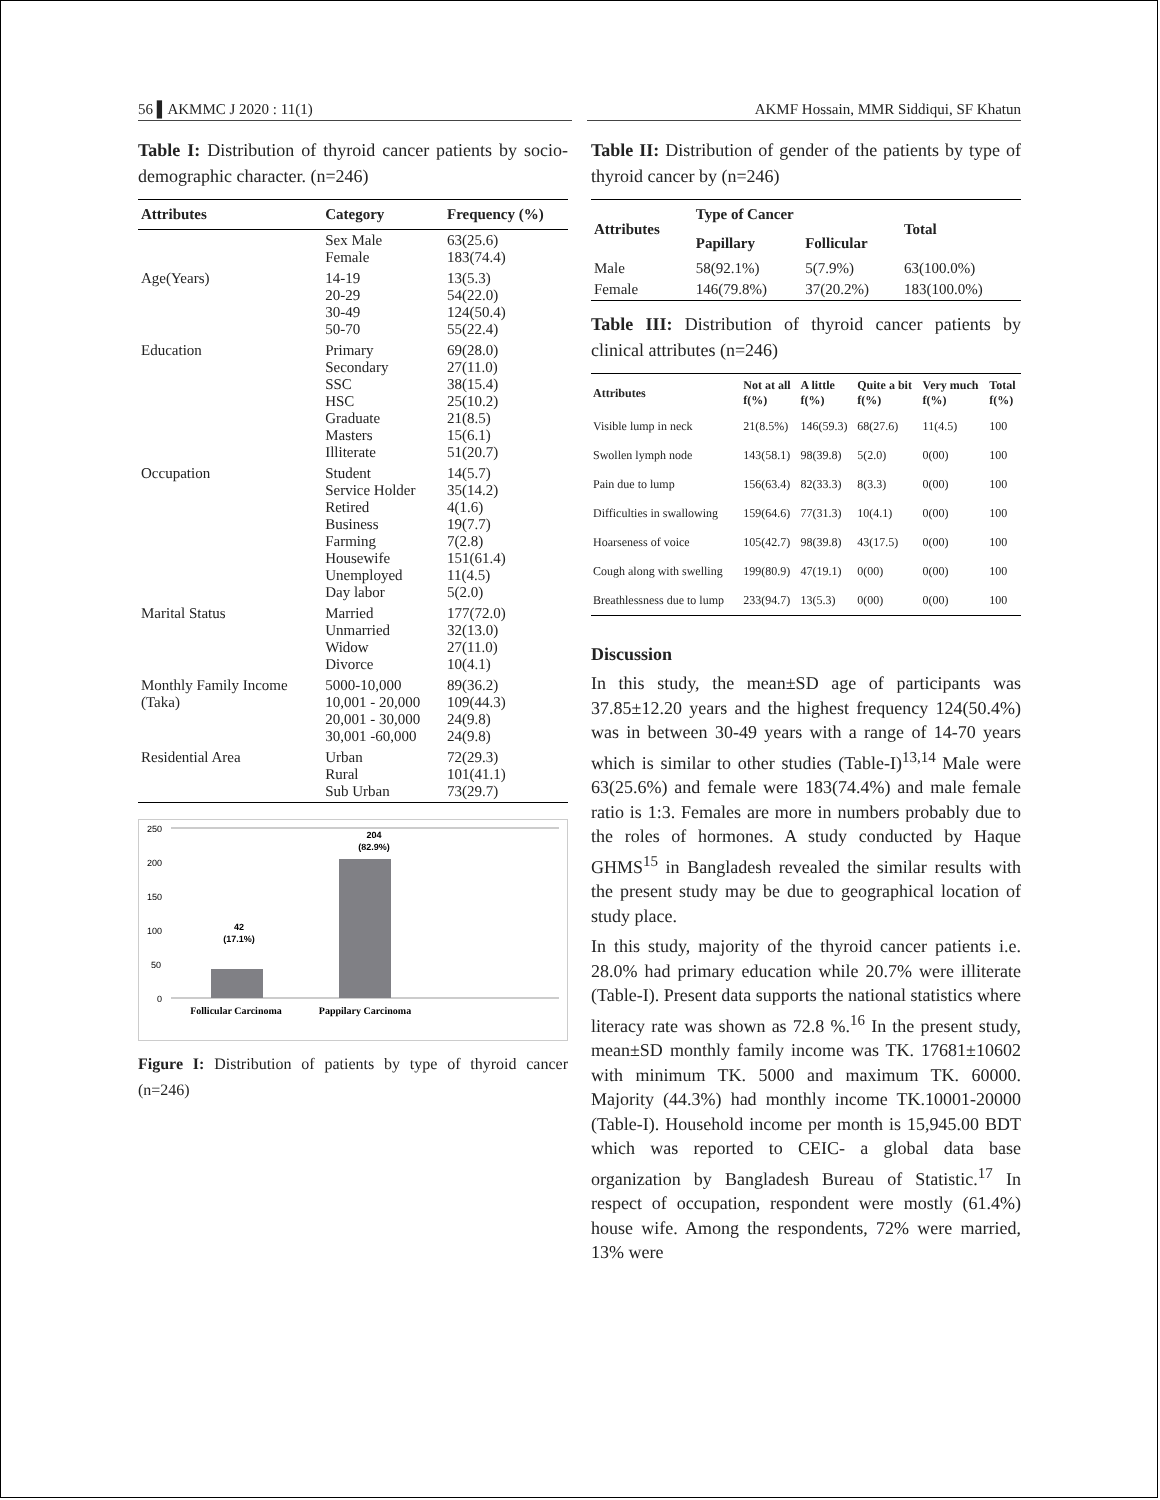56 ▌AKMMC J 2020 : 11(1) AKMF Hossain, MMR Siddiqui, SF Khatun
Table I: Distribution of thyroid cancer patients by socio-demographic character. (n=246)
| Attributes | Category | Frequency (%) |
| --- | --- | --- |
| | Sex Male Female | 63(25.6) 183(74.4) |
| Age(Years) | 14-19 20-29 30-49 50-70 | 13(5.3) 54(22.0) 124(50.4) 55(22.4) |
| Education | Primary Secondary SSC HSC Graduate Masters Illiterate | 69(28.0) 27(11.0) 38(15.4) 25(10.2) 21(8.5) 15(6.1) 51(20.7) |
| Occupation | Student Service Holder Retired Business Farming Housewife Unemployed Day labor | 14(5.7) 35(14.2) 4(1.6) 19(7.7) 7(2.8) 151(61.4) 11(4.5) 5(2.0) |
| Marital Status | Married Unmarried Widow Divorce | 177(72.0) 32(13.0) 27(11.0) 10(4.1) |
| Monthly Family Income (Taka) | 5000-10,000 10,001 - 20,000 20,001 - 30,000 30,001 -60,000 | 89(36.2) 109(44.3) 24(9.8) 24(9.8) |
| Residential Area | Urban Rural Sub Urban | 72(29.3) 101(41.1) 73(29.7) |
250
200
150
100
50
0
42
(17.1%)
204
(82.9%)
Follicular Carcinoma
Pappilary Carcinoma
Figure I: Distribution of patients by type of thyroid cancer (n=246)
Table II: Distribution of gender of the patients by type of thyroid cancer by (n=246)
| Attributes | Type of Cancer | | Total |
| --- | --- | --- | --- |
| | Papillary | Follicular | |
| Male | 58(92.1%) | 5(7.9%) | 63(100.0%) |
| Female | 146(79.8%) | 37(20.2%) | 183(100.0%) |
Table III: Distribution of thyroid cancer patients by clinical attributes (n=246)
| Attributes | Not at all f(%) | A little f(%) | Quite a bit f(%) | Very much f(%) | Total f(%) |
| --- | --- | --- | --- | --- | --- |
| Visible lump in neck | 21(8.5%) | 146(59.3) | 68(27.6) | 11(4.5) | 100 |
| Swollen lymph node | 143(58.1) | 98(39.8) | 5(2.0) | 0(00) | 100 |
| Pain due to lump | 156(63.4) | 82(33.3) | 8(3.3) | 0(00) | 100 |
| Difficulties in swallowing | 159(64.6) | 77(31.3) | 10(4.1) | 0(00) | 100 |
| Hoarseness of voice | 105(42.7) | 98(39.8) | 43(17.5) | 0(00) | 100 |
| Cough along with swelling | 199(80.9) | 47(19.1) | 0(00) | 0(00) | 100 |
| Breathlessness due to lump | 233(94.7) | 13(5.3) | 0(00) | 0(00) | 100 |
Discussion
In this study, the mean±SD age of participants was 37.85±12.20 years and the highest frequency 124(50.4%) was in between 30-49 years with a range of 14-70 years which is similar to other studies (Table-I)<sup>13,14</sup> Male were 63(25.6%) and female were 183(74.4%) and male female ratio is 1:3. Females are more in numbers probably due to the roles of hormones. A study conducted by Haque GHMS<sup>15</sup> in Bangladesh revealed the similar results with the present study may be due to geographical location of study place.
In this study, majority of the thyroid cancer patients i.e. 28.0% had primary education while 20.7% were illiterate (Table-I). Present data supports the national statistics where literacy rate was shown as 72.8 %.<sup>16</sup> In the present study, mean±SD monthly family income was TK. 17681±10602 with minimum TK. 5000 and maximum TK. 60000. Majority (44.3%) had monthly income TK.10001-20000 (Table-I). Household income per month is 15,945.00 BDT which was reported to CEIC- a global data base organization by Bangladesh Bureau of Statistic.<sup>17</sup> In respect of occupation, respondent were mostly (61.4%) house wife. Among the respondents, 72% were married, 13% were